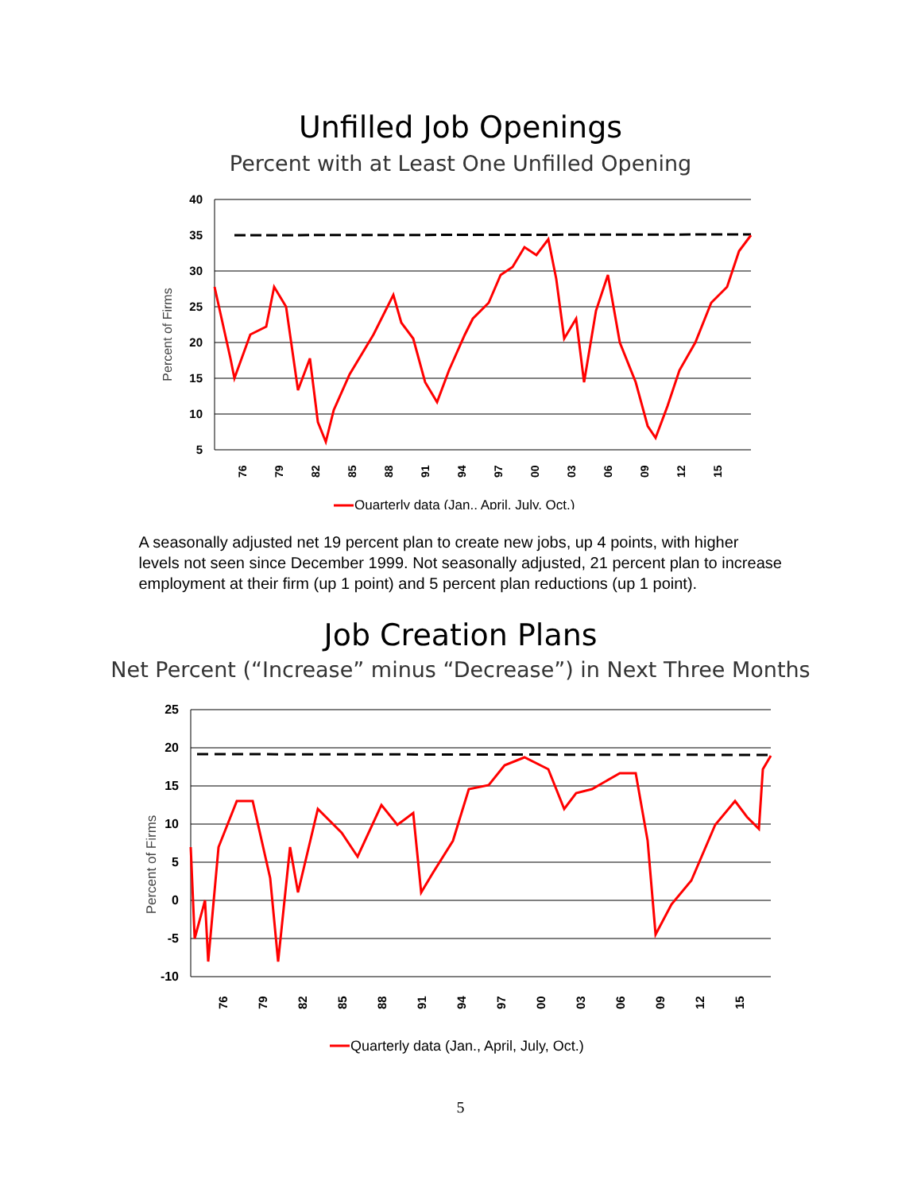Unfilled Job Openings
Percent with at Least One Unfilled Opening
Percent of Firms
40
35
30
25
20
15
10
5
76
79
82
85
88
91
94
97
00
03
06
09
12
15
Quarterly data (Jan., April, July, Oct.)
A seasonally adjusted net 19 percent plan to create new jobs, up 4 points, with higher levels not seen since December 1999. Not seasonally adjusted, 21 percent plan to increase employment at their firm (up 1 point) and 5 percent plan reductions (up 1 point).
Job Creation Plans
Net Percent (“Increase” minus “Decrease”) in Next Three Months
Percent of Firms
25
20
15
10
5
0
-5
-10
76
79
82
85
88
91
94
97
00
03
06
09
12
15
Quarterly data (Jan., April, July, Oct.)
5